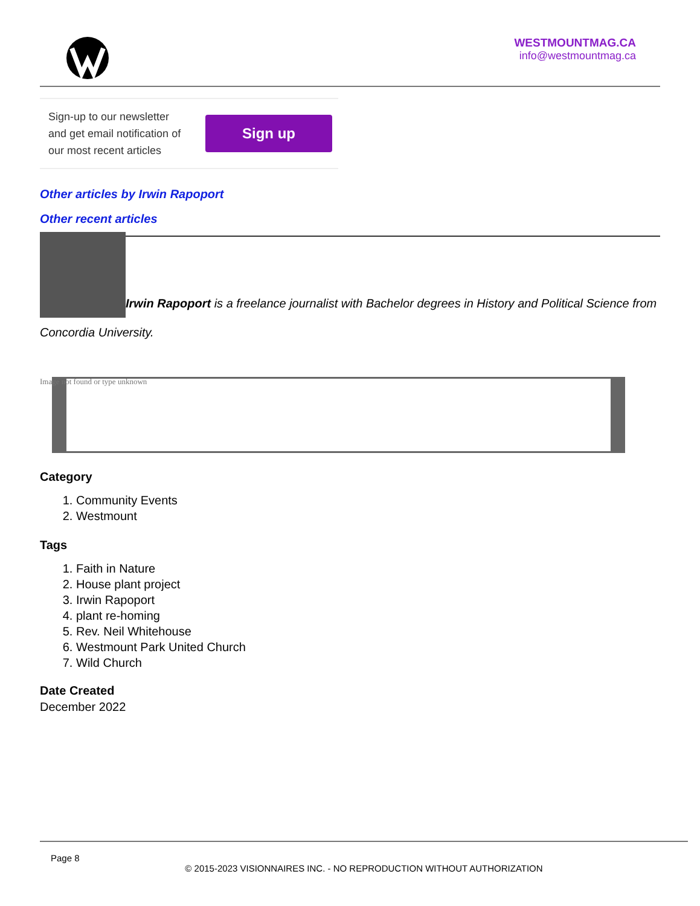WESTMOUNTMAG.CA
info@westmountmag.ca
Sign-up to our newsletter and get email notification of our most recent articles
Sign up
Other articles by Irwin Rapoport
Other recent articles
Irwin Rapoport is a freelance journalist with Bachelor degrees in History and Political Science from Concordia University.
Image not found or type unknown
Category
1. Community Events
2. Westmount
Tags
1. Faith in Nature
2. House plant project
3. Irwin Rapoport
4. plant re-homing
5. Rev. Neil Whitehouse
6. Westmount Park United Church
7. Wild Church
Date Created
December 2022
Page 8
© 2015-2023 VISIONNAIRES INC. - NO REPRODUCTION WITHOUT AUTHORIZATION